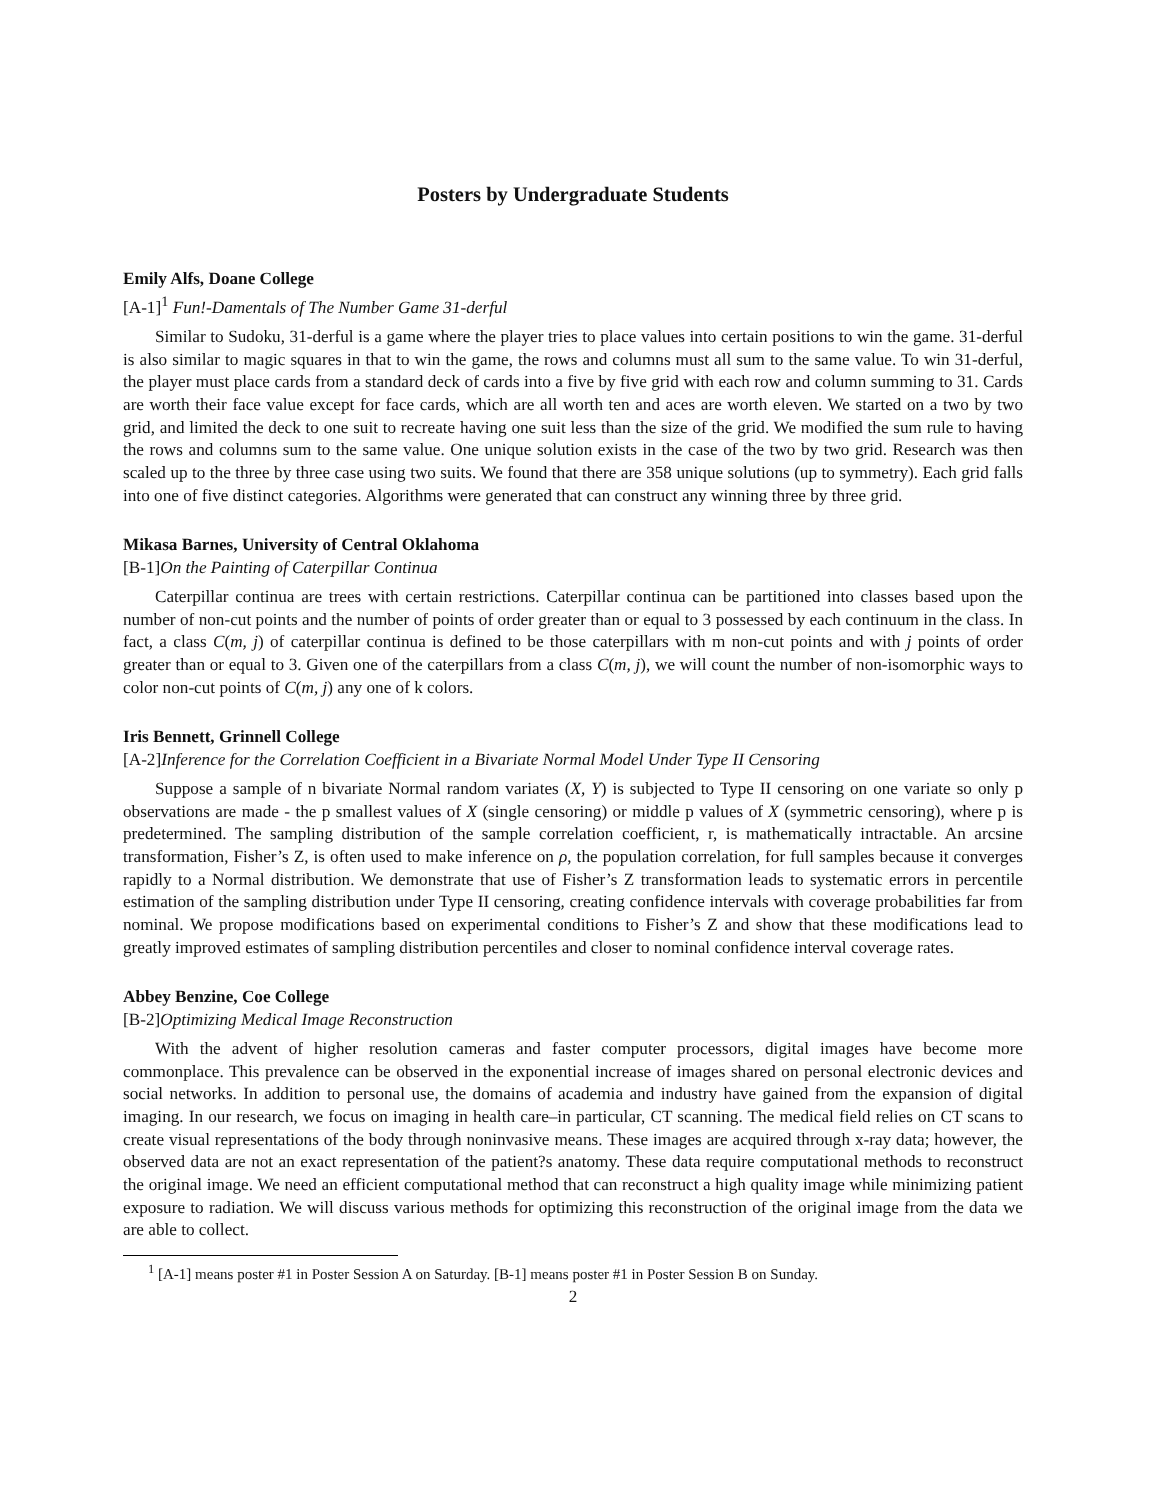Posters by Undergraduate Students
Emily Alfs, Doane College
[A-1]<sup>1</sup> Fun!-Damentals of The Number Game 31-derful
Similar to Sudoku, 31-derful is a game where the player tries to place values into certain positions to win the game. 31-derful is also similar to magic squares in that to win the game, the rows and columns must all sum to the same value. To win 31-derful, the player must place cards from a standard deck of cards into a five by five grid with each row and column summing to 31. Cards are worth their face value except for face cards, which are all worth ten and aces are worth eleven. We started on a two by two grid, and limited the deck to one suit to recreate having one suit less than the size of the grid. We modified the sum rule to having the rows and columns sum to the same value. One unique solution exists in the case of the two by two grid. Research was then scaled up to the three by three case using two suits. We found that there are 358 unique solutions (up to symmetry). Each grid falls into one of five distinct categories. Algorithms were generated that can construct any winning three by three grid.
Mikasa Barnes, University of Central Oklahoma
[B-1]On the Painting of Caterpillar Continua
Caterpillar continua are trees with certain restrictions. Caterpillar continua can be partitioned into classes based upon the number of non-cut points and the number of points of order greater than or equal to 3 possessed by each continuum in the class. In fact, a class C(m, j) of caterpillar continua is defined to be those caterpillars with m non-cut points and with j points of order greater than or equal to 3. Given one of the caterpillars from a class C(m, j), we will count the number of non-isomorphic ways to color non-cut points of C(m, j) any one of k colors.
Iris Bennett, Grinnell College
[A-2]Inference for the Correlation Coefficient in a Bivariate Normal Model Under Type II Censoring
Suppose a sample of n bivariate Normal random variates (X, Y) is subjected to Type II censoring on one variate so only p observations are made - the p smallest values of X (single censoring) or middle p values of X (symmetric censoring), where p is predetermined. The sampling distribution of the sample correlation coefficient, r, is mathematically intractable. An arcsine transformation, Fisher’s Z, is often used to make inference on ρ, the population correlation, for full samples because it converges rapidly to a Normal distribution. We demonstrate that use of Fisher’s Z transformation leads to systematic errors in percentile estimation of the sampling distribution under Type II censoring, creating confidence intervals with coverage probabilities far from nominal. We propose modifications based on experimental conditions to Fisher’s Z and show that these modifications lead to greatly improved estimates of sampling distribution percentiles and closer to nominal confidence interval coverage rates.
Abbey Benzine, Coe College
[B-2]Optimizing Medical Image Reconstruction
With the advent of higher resolution cameras and faster computer processors, digital images have become more commonplace. This prevalence can be observed in the exponential increase of images shared on personal electronic devices and social networks. In addition to personal use, the domains of academia and industry have gained from the expansion of digital imaging. In our research, we focus on imaging in health care–in particular, CT scanning. The medical field relies on CT scans to create visual representations of the body through noninvasive means. These images are acquired through x-ray data; however, the observed data are not an exact representation of the patient?s anatomy. These data require computational methods to reconstruct the original image. We need an efficient computational method that can reconstruct a high quality image while minimizing patient exposure to radiation. We will discuss various methods for optimizing this reconstruction of the original image from the data we are able to collect.
<sup>1</sup> [A-1] means poster #1 in Poster Session A on Saturday. [B-1] means poster #1 in Poster Session B on Sunday.
2